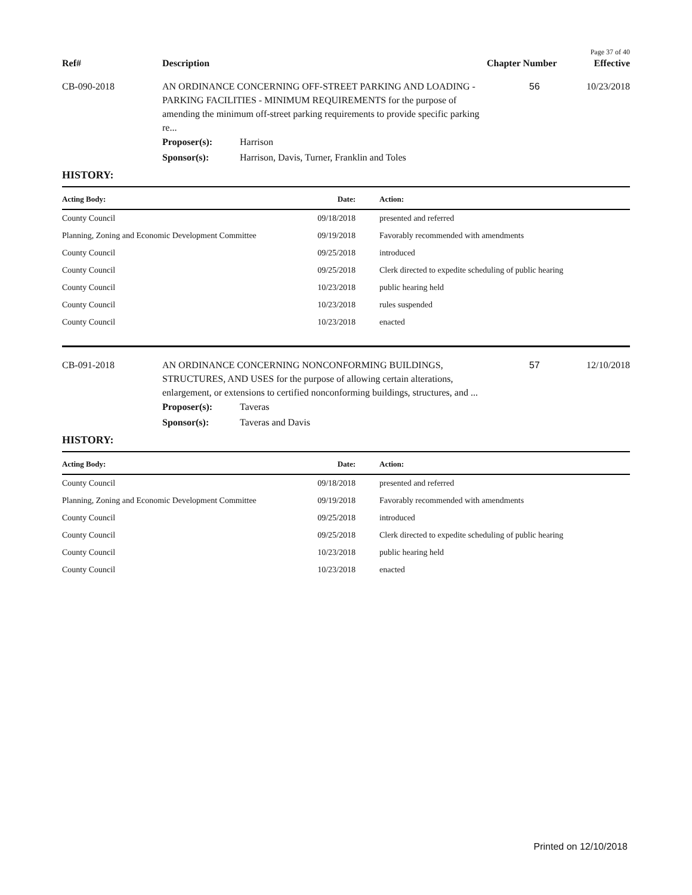Page 37 of 40
| Ref# | Description | Chapter Number | Effective |
| CB-090-2018 | AN ORDINANCE CONCERNING OFF-STREET PARKING AND LOADING -PARKING FACILITIES - MINIMUM REQUIREMENTS for the purpose of amending the minimum off-street parking requirements to provide specific parking re... | 56 | 10/23/2018 |
| Proposer(s): | Harrison |
| Sponsor(s): | Harrison, Davis, Turner, Franklin and Toles |
HISTORY:
| Acting Body: | Date: | Action: |
| --- | --- | --- |
| County Council | 09/18/2018 | presented and referred |
| Planning, Zoning and Economic Development Committee | 09/19/2018 | Favorably recommended with amendments |
| County Council | 09/25/2018 | introduced |
| County Council | 09/25/2018 | Clerk directed to expedite scheduling of public hearing |
| County Council | 10/23/2018 | public hearing held |
| County Council | 10/23/2018 | rules suspended |
| County Council | 10/23/2018 | enacted |
| CB-091-2018 | AN ORDINANCE CONCERNING NONCONFORMING BUILDINGS, STRUCTURES, AND USES for the purpose of allowing certain alterations, enlargement, or extensions to certified nonconforming buildings, structures, and ... | 57 | 12/10/2018 |
| Proposer(s): | Taveras |
| Sponsor(s): | Taveras and Davis |
HISTORY:
| Acting Body: | Date: | Action: |
| --- | --- | --- |
| County Council | 09/18/2018 | presented and referred |
| Planning, Zoning and Economic Development Committee | 09/19/2018 | Favorably recommended with amendments |
| County Council | 09/25/2018 | introduced |
| County Council | 09/25/2018 | Clerk directed to expedite scheduling of public hearing |
| County Council | 10/23/2018 | public hearing held |
| County Council | 10/23/2018 | enacted |
Printed on 12/10/2018